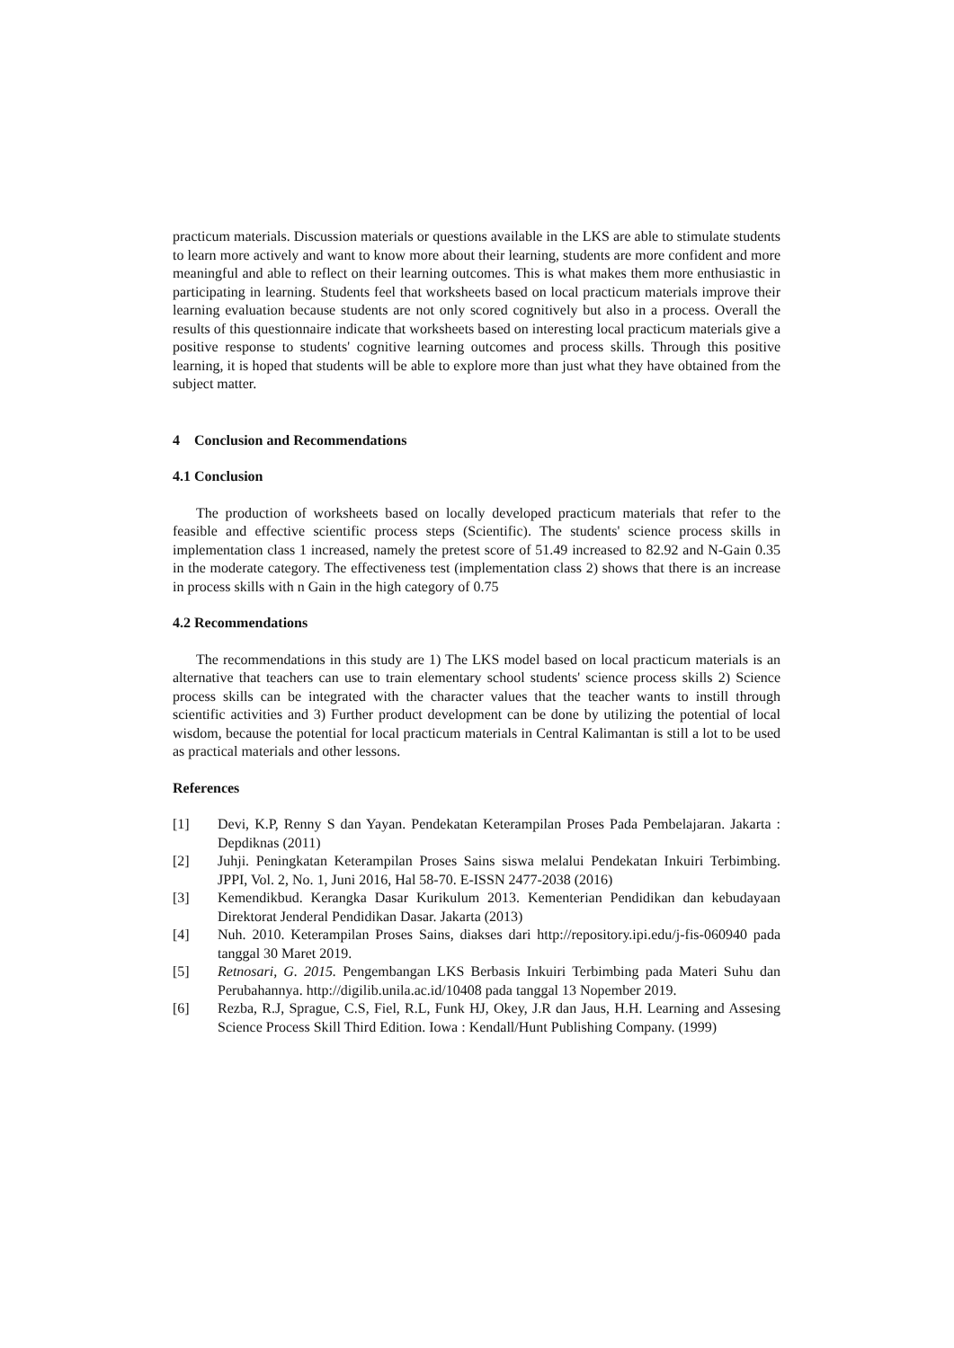practicum materials. Discussion materials or questions available in the LKS are able to stimulate students to learn more actively and want to know more about their learning, students are more confident and more meaningful and able to reflect on their learning outcomes. This is what makes them more enthusiastic in participating in learning. Students feel that worksheets based on local practicum materials improve their learning evaluation because students are not only scored cognitively but also in a process. Overall the results of this questionnaire indicate that worksheets based on interesting local practicum materials give a positive response to students' cognitive learning outcomes and process skills. Through this positive learning, it is hoped that students will be able to explore more than just what they have obtained from the subject matter.
4 Conclusion and Recommendations
4.1 Conclusion
The production of worksheets based on locally developed practicum materials that refer to the feasible and effective scientific process steps (Scientific). The students' science process skills in implementation class 1 increased, namely the pretest score of 51.49 increased to 82.92 and N-Gain 0.35 in the moderate category. The effectiveness test (implementation class 2) shows that there is an increase in process skills with n Gain in the high category of 0.75
4.2 Recommendations
The recommendations in this study are 1) The LKS model based on local practicum materials is an alternative that teachers can use to train elementary school students' science process skills 2) Science process skills can be integrated with the character values that the teacher wants to instill through scientific activities and 3) Further product development can be done by utilizing the potential of local wisdom, because the potential for local practicum materials in Central Kalimantan is still a lot to be used as practical materials and other lessons.
References
[1] Devi, K.P, Renny S dan Yayan. Pendekatan Keterampilan Proses Pada Pembelajaran. Jakarta : Depdiknas (2011)
[2] Juhji. Peningkatan Keterampilan Proses Sains siswa melalui Pendekatan Inkuiri Terbimbing. JPPI, Vol. 2, No. 1, Juni 2016, Hal 58-70. E-ISSN 2477-2038 (2016)
[3] Kemendikbud. Kerangka Dasar Kurikulum 2013. Kementerian Pendidikan dan kebudayaan Direktorat Jenderal Pendidikan Dasar. Jakarta (2013)
[4] Nuh. 2010. Keterampilan Proses Sains, diakses dari http://repository.ipi.edu/j-fis-060940 pada tanggal 30 Maret 2019.
[5] Retnosari, G. 2015. Pengembangan LKS Berbasis Inkuiri Terbimbing pada Materi Suhu dan Perubahannya. http://digilib.unila.ac.id/10408 pada tanggal 13 Nopember 2019.
[6] Rezba, R.J, Sprague, C.S, Fiel, R.L, Funk HJ, Okey, J.R dan Jaus, H.H. Learning and Assesing Science Process Skill Third Edition. Iowa : Kendall/Hunt Publishing Company. (1999)